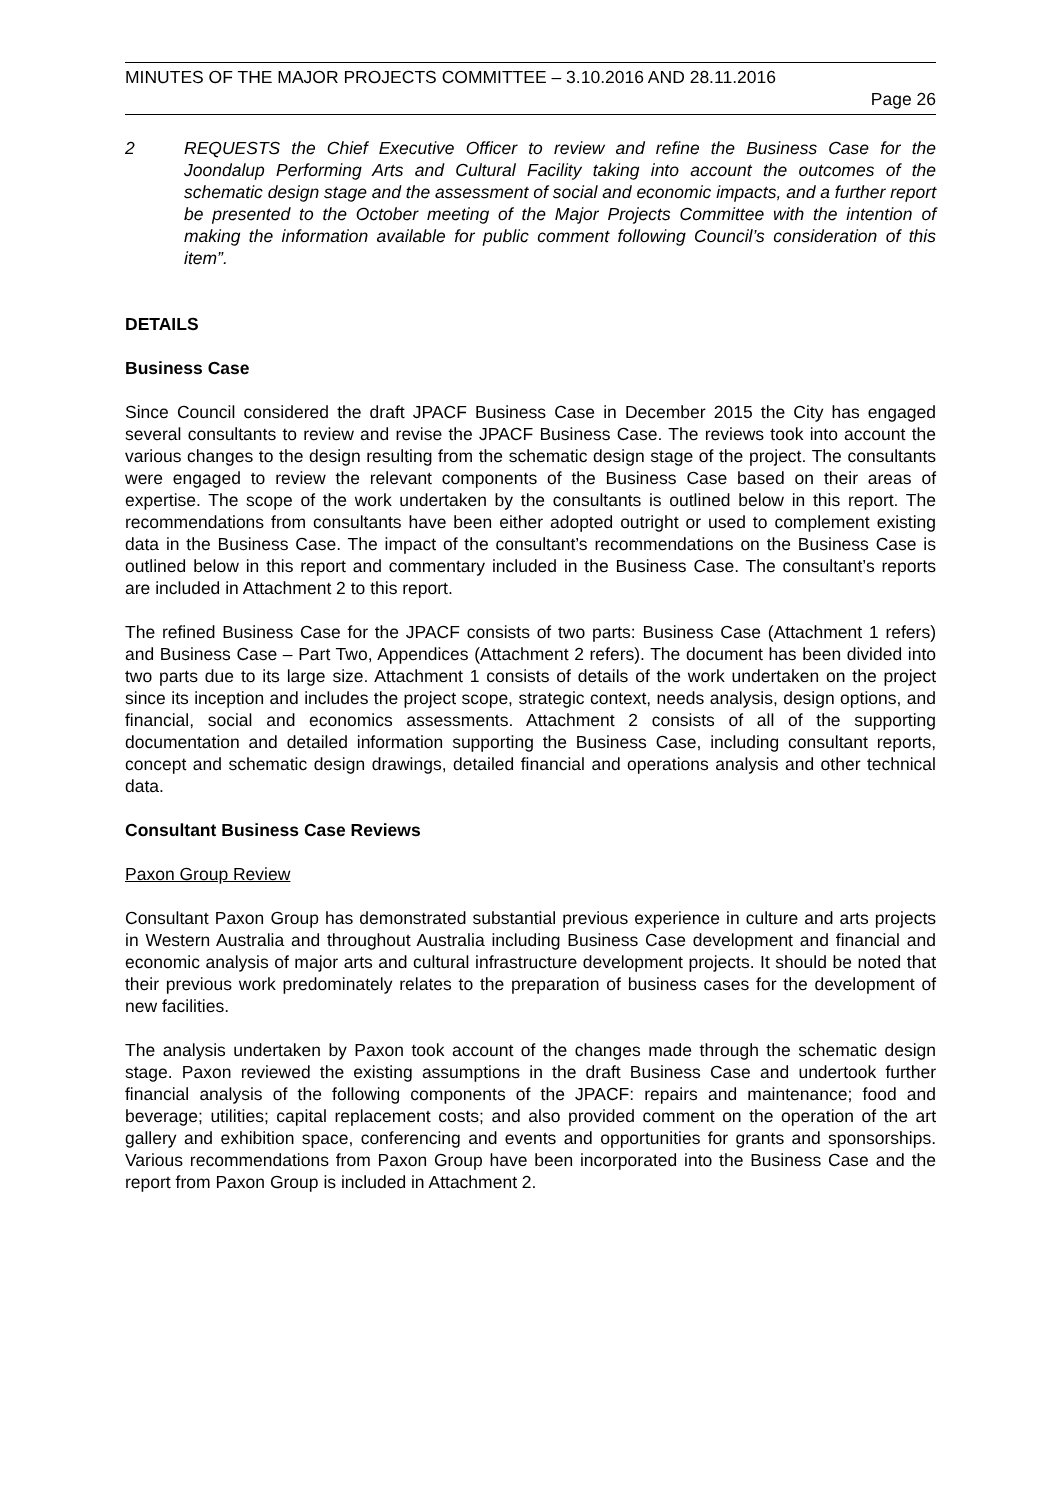MINUTES OF THE MAJOR PROJECTS COMMITTEE – 3.10.2016 AND 28.11.2016
Page 26
2 REQUESTS the Chief Executive Officer to review and refine the Business Case for the Joondalup Performing Arts and Cultural Facility taking into account the outcomes of the schematic design stage and the assessment of social and economic impacts, and a further report be presented to the October meeting of the Major Projects Committee with the intention of making the information available for public comment following Council’s consideration of this item”.
DETAILS
Business Case
Since Council considered the draft JPACF Business Case in December 2015 the City has engaged several consultants to review and revise the JPACF Business Case. The reviews took into account the various changes to the design resulting from the schematic design stage of the project. The consultants were engaged to review the relevant components of the Business Case based on their areas of expertise. The scope of the work undertaken by the consultants is outlined below in this report. The recommendations from consultants have been either adopted outright or used to complement existing data in the Business Case. The impact of the consultant’s recommendations on the Business Case is outlined below in this report and commentary included in the Business Case. The consultant’s reports are included in Attachment 2 to this report.
The refined Business Case for the JPACF consists of two parts: Business Case (Attachment 1 refers) and Business Case – Part Two, Appendices (Attachment 2 refers). The document has been divided into two parts due to its large size. Attachment 1 consists of details of the work undertaken on the project since its inception and includes the project scope, strategic context, needs analysis, design options, and financial, social and economics assessments. Attachment 2 consists of all of the supporting documentation and detailed information supporting the Business Case, including consultant reports, concept and schematic design drawings, detailed financial and operations analysis and other technical data.
Consultant Business Case Reviews
Paxon Group Review
Consultant Paxon Group has demonstrated substantial previous experience in culture and arts projects in Western Australia and throughout Australia including Business Case development and financial and economic analysis of major arts and cultural infrastructure development projects. It should be noted that their previous work predominately relates to the preparation of business cases for the development of new facilities.
The analysis undertaken by Paxon took account of the changes made through the schematic design stage. Paxon reviewed the existing assumptions in the draft Business Case and undertook further financial analysis of the following components of the JPACF: repairs and maintenance; food and beverage; utilities; capital replacement costs; and also provided comment on the operation of the art gallery and exhibition space, conferencing and events and opportunities for grants and sponsorships. Various recommendations from Paxon Group have been incorporated into the Business Case and the report from Paxon Group is included in Attachment 2.